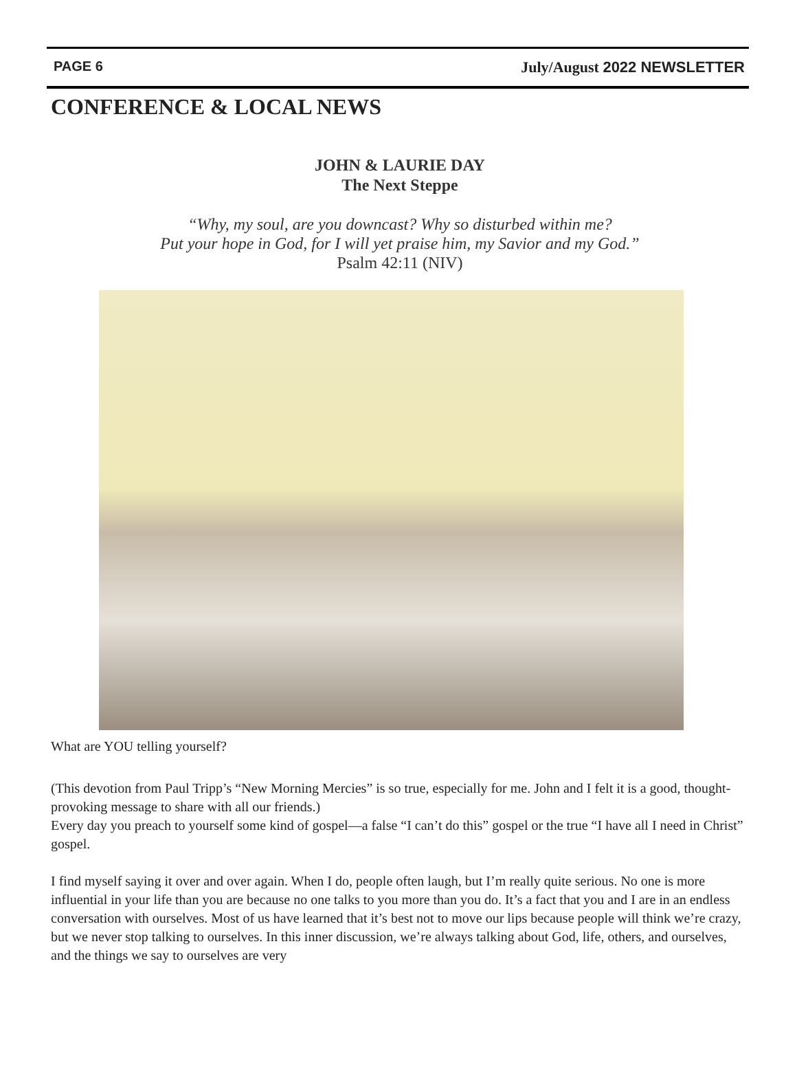PAGE 6 July/August 2022 NEWSLETTER
CONFERENCE & LOCAL NEWS
JOHN & LAURIE DAY
The Next Steppe
“Why, my soul, are you downcast? Why so disturbed within me?
Put your hope in God, for I will yet praise him, my Savior and my God.”
Psalm 42:11 (NIV)
What are YOU telling yourself?
(This devotion from Paul Tripp’s “New Morning Mercies” is so true, especially for me. John and I felt it is a good, thought-provoking message to share with all our friends.)
Every day you preach to yourself some kind of gospel—a false “I can’t do this” gospel or the true “I have all I need in Christ” gospel.
I find myself saying it over and over again. When I do, people often laugh, but I’m really quite serious. No one is more influential in your life than you are because no one talks to you more than you do. It’s a fact that you and I are in an endless conversation with ourselves. Most of us have learned that it’s best not to move our lips because people will think we’re crazy, but we never stop talking to ourselves. In this inner discussion, we’re always talking about God, life, others, and ourselves, and the things we say to ourselves are very